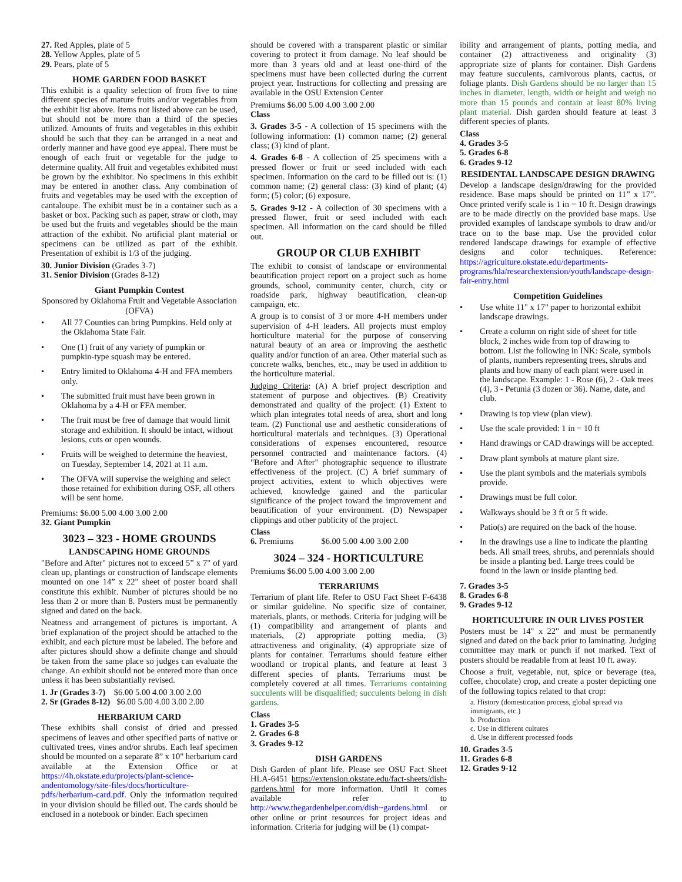27. Red Apples, plate of 5
28. Yellow Apples, plate of 5
29. Pears, plate of 5
HOME GARDEN FOOD BASKET
This exhibit is a quality selection of from five to nine different species of mature fruits and/or vegetables from the exhibit list above. Items not listed above can be used, but should not be more than a third of the species utilized. Amounts of fruits and vegetables in this exhibit should be such that they can be arranged in a neat and orderly manner and have good eye appeal. There must be enough of each fruit or vegetable for the judge to determine quality. All fruit and vegetables exhibited must be grown by the exhibitor. No specimens in this exhibit may be entered in another class. Any combination of fruits and vegetables may be used with the exception of cantaloupe. The exhibit must be in a container such as a basket or box. Packing such as paper, straw or cloth, may be used but the fruits and vegetables should be the main attraction of the exhibit. No artificial plant material or specimens can be utilized as part of the exhibit. Presentation of exhibit is 1/3 of the judging.
30. Junior Division (Grades 3-7)
31. Senior Division (Grades 8-12)
Giant Pumpkin Contest
Sponsored by Oklahoma Fruit and Vegetable Association (OFVA)
• All 77 Counties can bring Pumpkins. Held only at the Oklahoma State Fair.
• One (1) fruit of any variety of pumpkin or pumpkin-type squash may be entered.
• Entry limited to Oklahoma 4-H and FFA members only.
• The submitted fruit must have been grown in Oklahoma by a 4-H or FFA member.
• The fruit must be free of damage that would limit storage and exhibition. It should be intact, without lesions, cuts or open wounds.
• Fruits will be weighed to determine the heaviest, on Tuesday, September 14, 2021 at 11 a.m.
• The OFVA will supervise the weighing and select those retained for exhibition during OSF, all others will be sent home.
Premiums: $6.00 5.00 4.00 3.00 2.00
32. Giant Pumpkin
3023 – 323 - HOME GROUNDS
LANDSCAPING HOME GROUNDS
"Before and After" pictures not to exceed 5” x 7" of yard clean up, plantings or construction of landscape elements mounted on one 14” x 22" sheet of poster board shall constitute this exhibit. Number of pictures should be no less than 2 or more than 8. Posters must be permanently signed and dated on the back.
Neatness and arrangement of pictures is important. A brief explanation of the project should be attached to the exhibit, and each picture must be labeled. The before and after pictures should show a definite change and should be taken from the same place so judges can evaluate the change. An exhibit should not be entered more than once unless it has been substantially revised.
1. Jr (Grades 3-7) $6.00 5.00 4.00 3.00 2.00
2. Sr (Grades 8-12) $6.00 5.00 4.00 3.00 2.00
HERBARIUM CARD
These exhibits shall consist of dried and pressed specimens of leaves and other specified parts of native or cultivated trees, vines and/or shrubs. Each leaf specimen should be mounted on a separate 8” x 10" herbarium card available at the Extension Office or at https://4h.okstate.edu/projects/plant-science-andentomology/site-files/docs/horticulture-pdfs/herbarium-card.pdf. Only the information required in your division should be filled out. The cards should be enclosed in a notebook or binder. Each specimen
should be covered with a transparent plastic or similar covering to protect it from damage. No leaf should be more than 3 years old and at least one-third of the specimens must have been collected during the current project year. Instructions for collecting and pressing are available in the OSU Extension Center
Premiums $6.00 5.00 4.00 3.00 2.00
Class
3. Grades 3-5 - A collection of 15 specimens with the following information: (1) common name; (2) general class; (3) kind of plant.
4. Grades 6-8 - A collection of 25 specimens with a pressed flower or fruit or seed included with each specimen. Information on the card to be filled out is: (1) common name; (2) general class: (3) kind of plant; (4) form; (5) color; (6) exposure.
5. Grades 9-12 - A collection of 30 specimens with a pressed flower, fruit or seed included with each specimen. All information on the card should be filled out.
GROUP OR CLUB EXHIBIT
The exhibit to consist of landscape or environmental beautification project report on a project such as home grounds, school, community center, church, city or roadside park, highway beautification, clean-up campaign, etc.
A group is to consist of 3 or more 4-H members under supervision of 4-H leaders. All projects must employ horticulture material for the purpose of conserving natural beauty of an area or improving the aesthetic quality and/or function of an area. Other material such as concrete walks, benches, etc., may be used in addition to the horticulture material.
Judging Criteria: (A) A brief project description and statement of purpose and objectives. (B) Creativity demonstrated and quality of the project: (1) Extent to which plan integrates total needs of area, short and long team. (2) Functional use and aesthetic considerations of horticultural materials and techniques. (3) Operational considerations of expenses encountered, resource personnel contracted and maintenance factors. (4) "Before and After" photographic sequence to illustrate effectiveness of the project. (C) A brief summary of project activities, extent to which objectives were achieved, knowledge gained and the particular significance of the project toward the improvement and beautification of your environment. (D) Newspaper clippings and other publicity of the project.
Class
6. Premiums $6.00 5.00 4.00 3.00 2.00
3024 – 324 - HORTICULTURE
Premiums $6.00 5.00 4.00 3.00 2.00
TERRARIUMS
Terrarium of plant life. Refer to OSU Fact Sheet F-6438 or similar guideline. No specific size of container, materials, plants, or methods. Criteria for judging will be (1) compatibility and arrangement of plants and materials, (2) appropriate potting media, (3) attractiveness and originality, (4) appropriate size of plants for container. Terrariums should feature either woodland or tropical plants, and feature at least 3 different species of plants. Terrariums must be completely covered at all times. Terrariums containing succulents will be disqualified; succulents belong in dish gardens.
Class
1. Grades 3-5
2. Grades 6-8
3. Grades 9-12
DISH GARDENS
Dish Garden of plant life. Please see OSU Fact Sheet HLA-6451 https://extension.okstate.edu/fact-sheets/dish-gardens.html for more information. Until it comes available refer to http://www.thegardenhelper.com/dish~gardens.html or other online or print resources for project ideas and information. Criteria for judging will be (1) compat-
ibility and arrangement of plants, potting media, and container (2) attractiveness and originality (3) appropriate size of plants for container. Dish Gardens may feature succulents, carnivorous plants, cactus, or foliage plants. Dish Gardens should be no larger than 15 inches in diameter, length, width or height and weigh no more than 15 pounds and contain at least 80% living plant material. Dish garden should feature at least 3 different species of plants.
Class
4. Grades 3-5
5. Grades 6-8
6. Grades 9-12
RESIDENTAL LANDSCAPE DESIGN DRAWING
Develop a landscape design/drawing for the provided residence. Base maps should be printed on 11” x 17”. Once printed verify scale is 1 in = 10 ft. Design drawings are to be made directly on the provided base maps. Use provided examples of landscape symbols to draw and/or trace on to the base map. Use the provided color rendered landscape drawings for example of effective designs and color techniques. Reference: https://agriculture.okstate.edu/departments-programs/hla/researchextension/youth/landscape-design-fair-entry.html
Competition Guidelines
• Use white 11" x 17" paper to horizontal exhibit landscape drawings.
• Create a column on right side of sheet for title block, 2 inches wide from top of drawing to bottom. List the following in INK: Scale, symbols of plants, numbers representing trees, shrubs and plants and how many of each plant were used in the landscape. Example: 1 - Rose (6), 2 - Oak trees (4), 3 - Petunia (3 dozen or 36). Name, date, and club.
• Drawing is top view (plan view).
• Use the scale provided: 1 in = 10 ft
• Hand drawings or CAD drawings will be accepted.
• Draw plant symbols at mature plant size.
• Use the plant symbols and the materials symbols provide.
• Drawings must be full color.
• Walkways should be 3 ft or 5 ft wide.
• Patio(s) are required on the back of the house.
• In the drawings use a line to indicate the planting beds. All small trees, shrubs, and perennials should be inside a planting bed. Large trees could be found in the lawn or inside planting bed.
7. Grades 3-5
8. Grades 6-8
9. Grades 9-12
HORTICULTURE IN OUR LIVES POSTER
Posters must be 14" x 22" and must be permanently signed and dated on the back prior to laminating. Judging committee may mark or punch if not marked. Text of posters should be readable from at least 10 ft. away.
Choose a fruit, vegetable, nut, spice or beverage (tea, coffee, chocolate) crop, and create a poster depicting one of the following topics related to that crop:
a. History (domestication process, global spread via immigrants, etc.)
b. Production
c. Use in different cultures
d. Use in different processed foods
10. Grades 3-5
11. Grades 6-8
12. Grades 9-12